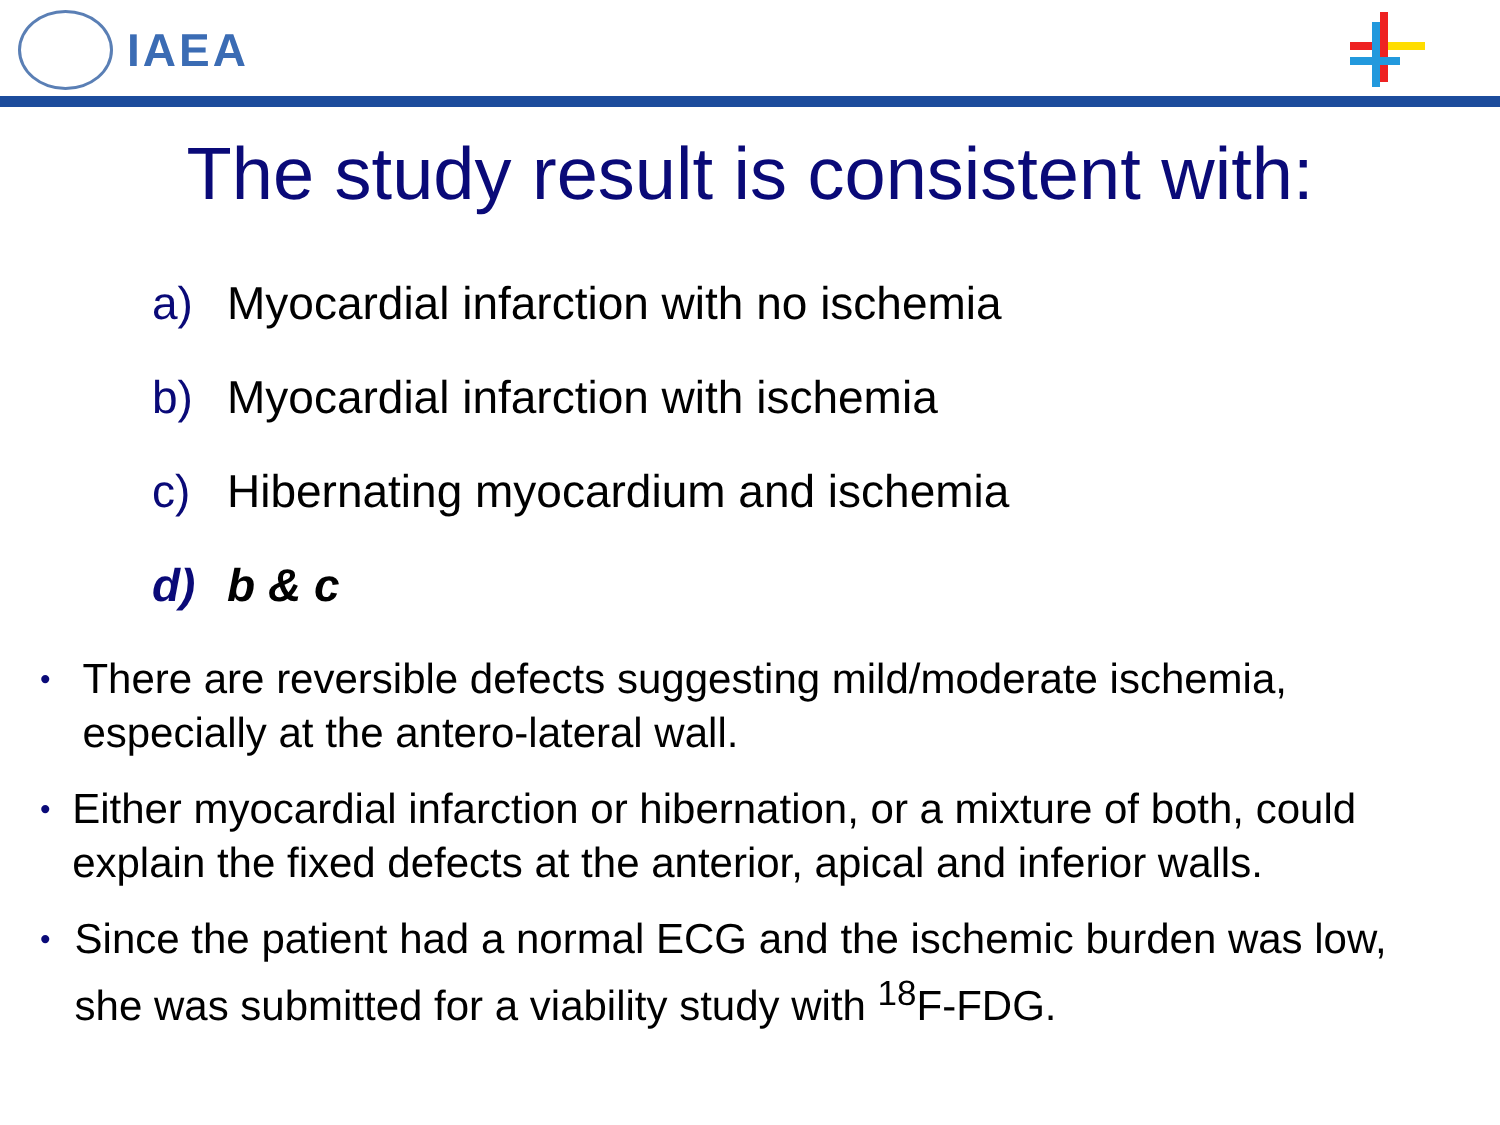IAEA
The study result is consistent with:
a) Myocardial infarction with no ischemia
b) Myocardial infarction with ischemia
c) Hibernating myocardium and ischemia
d) b & c
• There are reversible defects suggesting mild/moderate ischemia, especially at the antero-lateral wall.
• Either myocardial infarction or hibernation, or a mixture of both, could explain the fixed defects at the anterior, apical and inferior walls.
• Since the patient had a normal ECG and the ischemic burden was low, she was submitted for a viability study with <sup>18</sup>F-FDG.